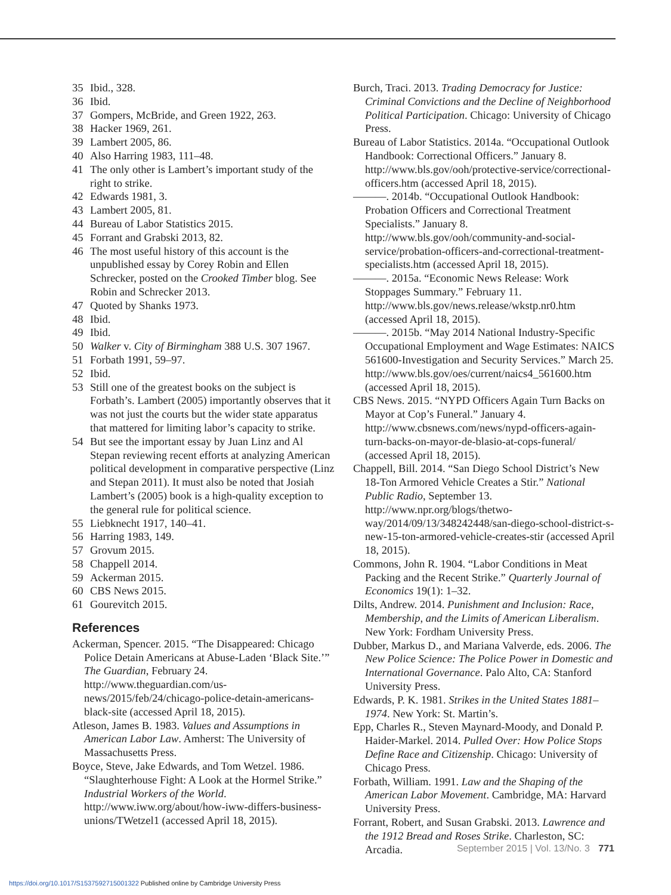35 Ibid., 328.
36 Ibid.
37 Gompers, McBride, and Green 1922, 263.
38 Hacker 1969, 261.
39 Lambert 2005, 86.
40 Also Harring 1983, 111–48.
41 The only other is Lambert’s important study of the right to strike.
42 Edwards 1981, 3.
43 Lambert 2005, 81.
44 Bureau of Labor Statistics 2015.
45 Forrant and Grabski 2013, 82.
46 The most useful history of this account is the unpublished essay by Corey Robin and Ellen Schrecker, posted on the Crooked Timber blog. See Robin and Schrecker 2013.
47 Quoted by Shanks 1973.
48 Ibid.
49 Ibid.
50 Walker v. City of Birmingham 388 U.S. 307 1967.
51 Forbath 1991, 59–97.
52 Ibid.
53 Still one of the greatest books on the subject is Forbath’s. Lambert (2005) importantly observes that it was not just the courts but the wider state apparatus that mattered for limiting labor’s capacity to strike.
54 But see the important essay by Juan Linz and Al Stepan reviewing recent efforts at analyzing American political development in comparative perspective (Linz and Stepan 2011). It must also be noted that Josiah Lambert’s (2005) book is a high-quality exception to the general rule for political science.
55 Liebknecht 1917, 140–41.
56 Harring 1983, 149.
57 Grovum 2015.
58 Chappell 2014.
59 Ackerman 2015.
60 CBS News 2015.
61 Gourevitch 2015.
References
Ackerman, Spencer. 2015. “The Disappeared: Chicago Police Detain Americans at Abuse-Laden ‘Black Site.’” The Guardian, February 24. http://www.theguardian.com/us-news/2015/feb/24/chicago-police-detain-americans-black-site (accessed April 18, 2015).
Atleson, James B. 1983. Values and Assumptions in American Labor Law. Amherst: The University of Massachusetts Press.
Boyce, Steve, Jake Edwards, and Tom Wetzel. 1986. “Slaughterhouse Fight: A Look at the Hormel Strike.” Industrial Workers of the World. http://www.iww.org/about/how-iww-differs-business-unions/TWetzel1 (accessed April 18, 2015).
Burch, Traci. 2013. Trading Democracy for Justice: Criminal Convictions and the Decline of Neighborhood Political Participation. Chicago: University of Chicago Press.
Bureau of Labor Statistics. 2014a. “Occupational Outlook Handbook: Correctional Officers.” January 8. http://www.bls.gov/ooh/protective-service/correctional-officers.htm (accessed April 18, 2015).
———. 2014b. “Occupational Outlook Handbook: Probation Officers and Correctional Treatment Specialists.” January 8. http://www.bls.gov/ooh/community-and-social-service/probation-officers-and-correctional-treatment-specialists.htm (accessed April 18, 2015).
———. 2015a. “Economic News Release: Work Stoppages Summary.” February 11. http://www.bls.gov/news.release/wkstp.nr0.htm (accessed April 18, 2015).
———. 2015b. “May 2014 National Industry-Specific Occupational Employment and Wage Estimates: NAICS 561600-Investigation and Security Services.” March 25. http://www.bls.gov/oes/current/naics4_561600.htm (accessed April 18, 2015).
CBS News. 2015. “NYPD Officers Again Turn Backs on Mayor at Cop’s Funeral.” January 4. http://www.cbsnews.com/news/nypd-officers-again-turn-backs-on-mayor-de-blasio-at-cops-funeral/ (accessed April 18, 2015).
Chappell, Bill. 2014. “San Diego School District’s New 18-Ton Armored Vehicle Creates a Stir.” National Public Radio, September 13. http://www.npr.org/blogs/thetwo-way/2014/09/13/348242448/san-diego-school-district-s-new-15-ton-armored-vehicle-creates-stir (accessed April 18, 2015).
Commons, John R. 1904. “Labor Conditions in Meat Packing and the Recent Strike.” Quarterly Journal of Economics 19(1): 1–32.
Dilts, Andrew. 2014. Punishment and Inclusion: Race, Membership, and the Limits of American Liberalism. New York: Fordham University Press.
Dubber, Markus D., and Mariana Valverde, eds. 2006. The New Police Science: The Police Power in Domestic and International Governance. Palo Alto, CA: Stanford University Press.
Edwards, P. K. 1981. Strikes in the United States 1881–1974. New York: St. Martin’s.
Epp, Charles R., Steven Maynard-Moody, and Donald P. Haider-Markel. 2014. Pulled Over: How Police Stops Define Race and Citizenship. Chicago: University of Chicago Press.
Forbath, William. 1991. Law and the Shaping of the American Labor Movement. Cambridge, MA: Harvard University Press.
Forrant, Robert, and Susan Grabski. 2013. Lawrence and the 1912 Bread and Roses Strike. Charleston, SC: Arcadia.
September 2015 | Vol. 13/No. 3 771
https://doi.org/10.1017/S1537592715001322 Published online by Cambridge University Press